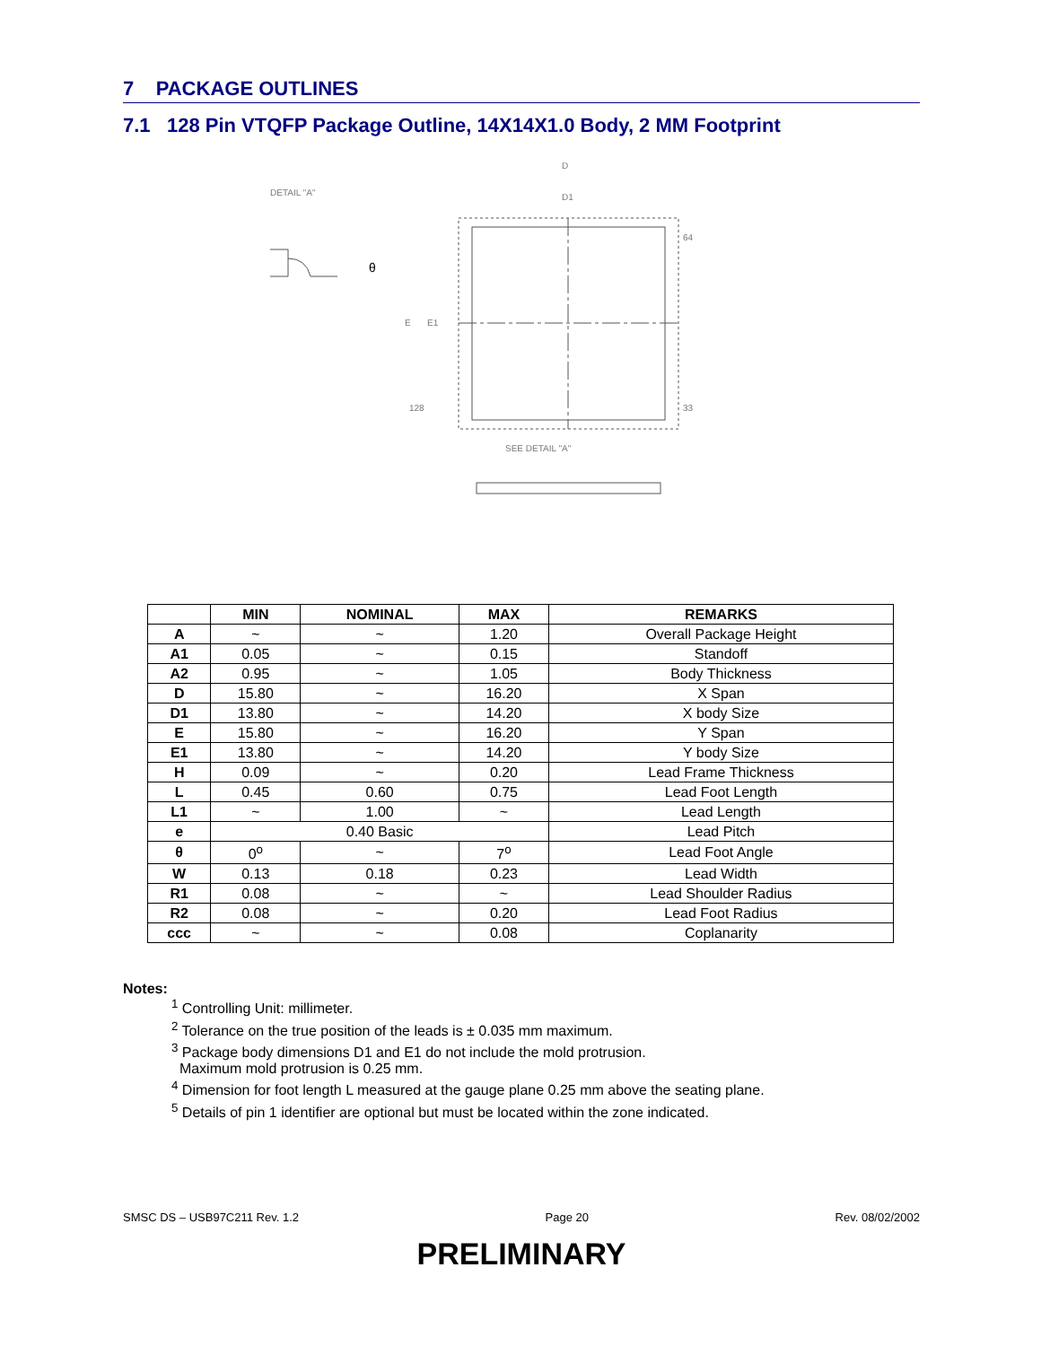7 PACKAGE OUTLINES
7.1 128 Pin VTQFP Package Outline, 14X14X1.0 Body, 2 MM Footprint
DETAIL "A"
D
D1
E
E1
64
33
128
SEE DETAIL "A"
θ
| | MIN | NOMINAL | MAX | REMARKS |
| --- | --- | --- | --- | --- |
| A | ~ | ~ | 1.20 | Overall Package Height |
| A1 | 0.05 | ~ | 0.15 | Standoff |
| A2 | 0.95 | ~ | 1.05 | Body Thickness |
| D | 15.80 | ~ | 16.20 | X Span |
| D1 | 13.80 | ~ | 14.20 | X body Size |
| E | 15.80 | ~ | 16.20 | Y Span |
| E1 | 13.80 | ~ | 14.20 | Y body Size |
| H | 0.09 | ~ | 0.20 | Lead Frame Thickness |
| L | 0.45 | 0.60 | 0.75 | Lead Foot Length |
| L1 | ~ | 1.00 | ~ | Lead Length |
| e | 0.40 Basic | | | Lead Pitch |
| θ | 0<sup>o</sup> | ~ | 7<sup>o</sup> | Lead Foot Angle |
| W | 0.13 | 0.18 | 0.23 | Lead Width |
| R1 | 0.08 | ~ | ~ | Lead Shoulder Radius |
| R2 | 0.08 | ~ | 0.20 | Lead Foot Radius |
| ccc | ~ | ~ | 0.08 | Coplanarity |
Notes:
<sup>1</sup> Controlling Unit: millimeter.
<sup>2</sup> Tolerance on the true position of the leads is ± 0.035 mm maximum.
<sup>3</sup> Package body dimensions D1 and E1 do not include the mold protrusion.
Maximum mold protrusion is 0.25 mm.
<sup>4</sup> Dimension for foot length L measured at the gauge plane 0.25 mm above the seating plane.
<sup>5</sup> Details of pin 1 identifier are optional but must be located within the zone indicated.
SMSC DS – USB97C211 Rev. 1.2 Page 20 Rev. 08/02/2002
PRELIMINARY